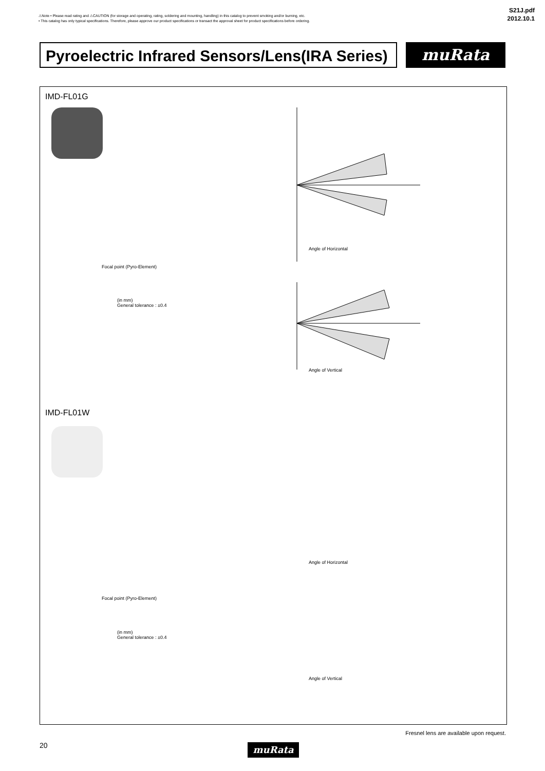⚠Note • Please read rating and ⚠CAUTION (for storage and operating, rating, soldering and mounting, handling) in this catalog to prevent smoking and/or burning, etc.
• This catalog has only typical specifications. Therefore, please approve our product specifications or transact the approval sheet for product specifications before ordering.
S21J.pdf
2012.10.1
Pyroelectric Infrared Sensors/Lens(IRA Series)
muRata
IMD-FL01G
(in mm)
General tolerance : ±0.4
Focal point (Pyro-Element)
Angle of Horizontal
Angle of Vertical
IMD-FL01W
(in mm)
General tolerance : ±0.4
Focal point (Pyro-Element)
Angle of Horizontal
Angle of Vertical
Fresnel lens are available upon request.
20 muRata